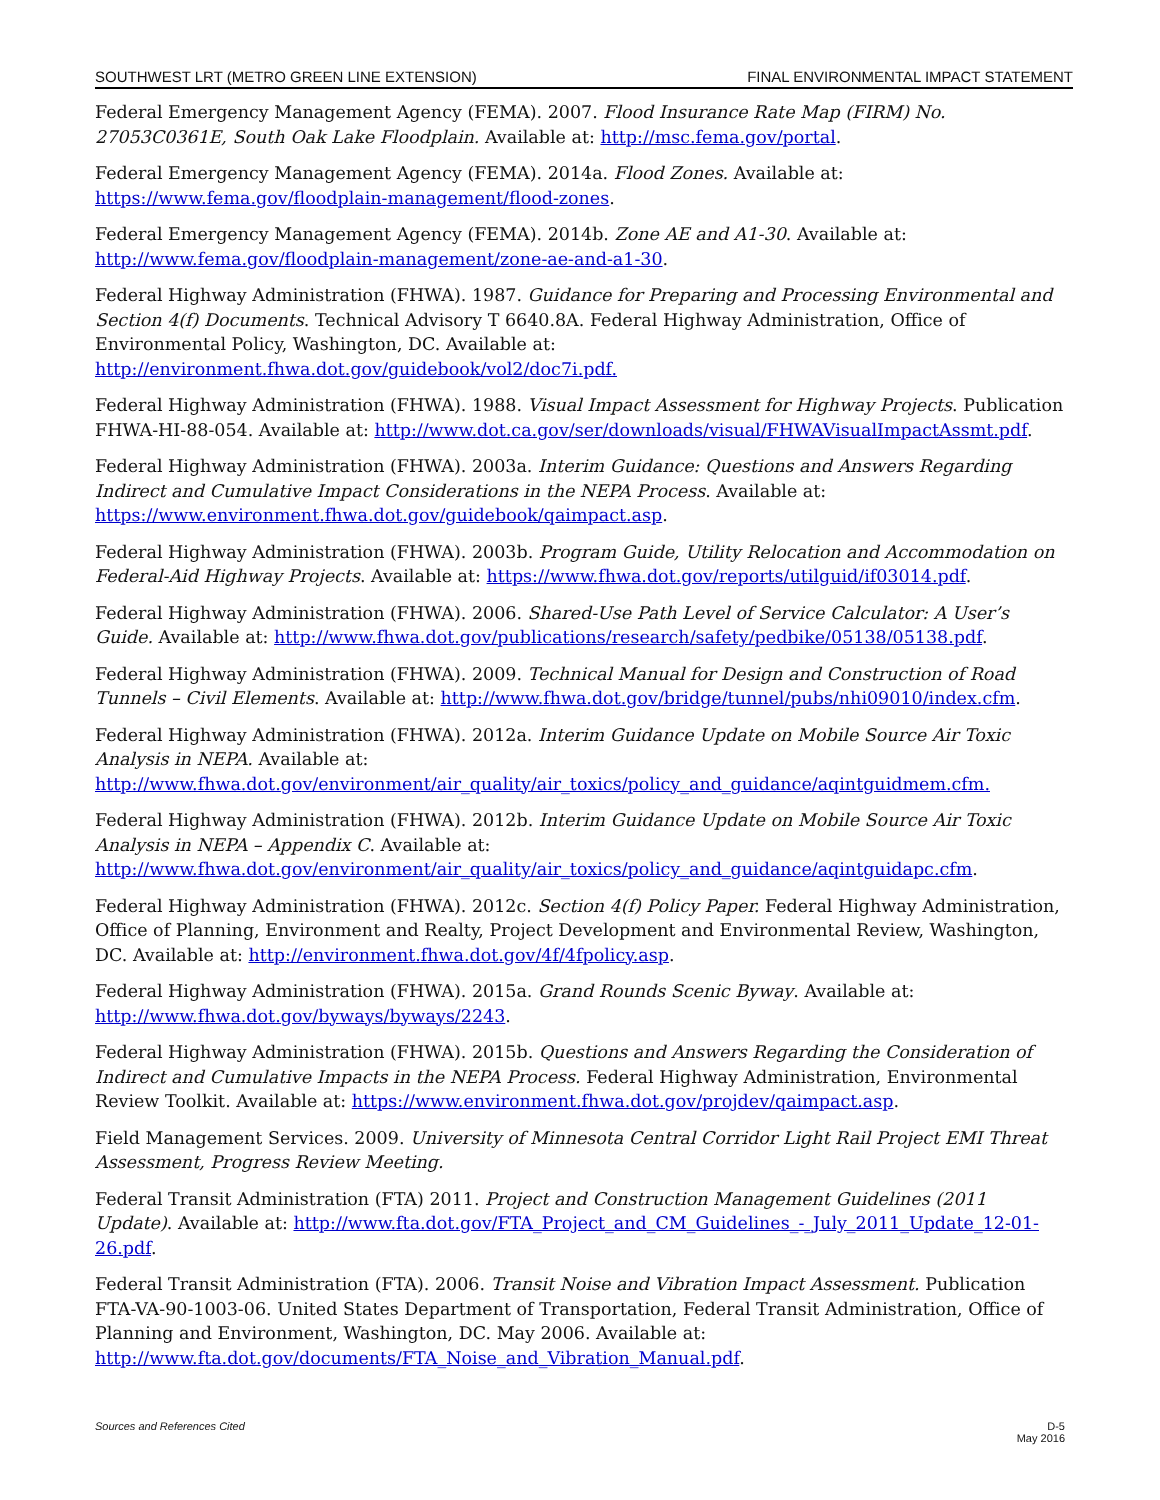SOUTHWEST LRT (METRO GREEN LINE EXTENSION) FINAL ENVIRONMENTAL IMPACT STATEMENT
Federal Emergency Management Agency (FEMA). 2007. Flood Insurance Rate Map (FIRM) No. 27053C0361E, South Oak Lake Floodplain. Available at: http://msc.fema.gov/portal.
Federal Emergency Management Agency (FEMA). 2014a. Flood Zones. Available at: https://www.fema.gov/floodplain-management/flood-zones.
Federal Emergency Management Agency (FEMA). 2014b. Zone AE and A1-30. Available at: http://www.fema.gov/floodplain-management/zone-ae-and-a1-30.
Federal Highway Administration (FHWA). 1987. Guidance for Preparing and Processing Environmental and Section 4(f) Documents. Technical Advisory T 6640.8A. Federal Highway Administration, Office of Environmental Policy, Washington, DC. Available at: http://environment.fhwa.dot.gov/guidebook/vol2/doc7i.pdf.
Federal Highway Administration (FHWA). 1988. Visual Impact Assessment for Highway Projects. Publication FHWA-HI-88-054. Available at: http://www.dot.ca.gov/ser/downloads/visual/FHWAVisualImpactAssmt.pdf.
Federal Highway Administration (FHWA). 2003a. Interim Guidance: Questions and Answers Regarding Indirect and Cumulative Impact Considerations in the NEPA Process. Available at: https://www.environment.fhwa.dot.gov/guidebook/qaimpact.asp.
Federal Highway Administration (FHWA). 2003b. Program Guide, Utility Relocation and Accommodation on Federal-Aid Highway Projects. Available at: https://www.fhwa.dot.gov/reports/utilguid/if03014.pdf.
Federal Highway Administration (FHWA). 2006. Shared-Use Path Level of Service Calculator: A User’s Guide. Available at: http://www.fhwa.dot.gov/publications/research/safety/pedbike/05138/05138.pdf.
Federal Highway Administration (FHWA). 2009. Technical Manual for Design and Construction of Road Tunnels – Civil Elements. Available at: http://www.fhwa.dot.gov/bridge/tunnel/pubs/nhi09010/index.cfm.
Federal Highway Administration (FHWA). 2012a. Interim Guidance Update on Mobile Source Air Toxic Analysis in NEPA. Available at: http://www.fhwa.dot.gov/environment/air_quality/air_toxics/policy_and_guidance/aqintguidmem.cfm.
Federal Highway Administration (FHWA). 2012b. Interim Guidance Update on Mobile Source Air Toxic Analysis in NEPA – Appendix C. Available at: http://www.fhwa.dot.gov/environment/air_quality/air_toxics/policy_and_guidance/aqintguidapc.cfm.
Federal Highway Administration (FHWA). 2012c. Section 4(f) Policy Paper. Federal Highway Administration, Office of Planning, Environment and Realty, Project Development and Environmental Review, Washington, DC. Available at: http://environment.fhwa.dot.gov/4f/4fpolicy.asp.
Federal Highway Administration (FHWA). 2015a. Grand Rounds Scenic Byway. Available at: http://www.fhwa.dot.gov/byways/byways/2243.
Federal Highway Administration (FHWA). 2015b. Questions and Answers Regarding the Consideration of Indirect and Cumulative Impacts in the NEPA Process. Federal Highway Administration, Environmental Review Toolkit. Available at: https://www.environment.fhwa.dot.gov/projdev/qaimpact.asp.
Field Management Services. 2009. University of Minnesota Central Corridor Light Rail Project EMI Threat Assessment, Progress Review Meeting.
Federal Transit Administration (FTA) 2011. Project and Construction Management Guidelines (2011 Update). Available at: http://www.fta.dot.gov/FTA_Project_and_CM_Guidelines_-_July_2011_Update_12-01-26.pdf.
Federal Transit Administration (FTA). 2006. Transit Noise and Vibration Impact Assessment. Publication FTA-VA-90-1003-06. United States Department of Transportation, Federal Transit Administration, Office of Planning and Environment, Washington, DC. May 2006. Available at: http://www.fta.dot.gov/documents/FTA_Noise_and_Vibration_Manual.pdf.
Sources and References Cited D-5
May 2016